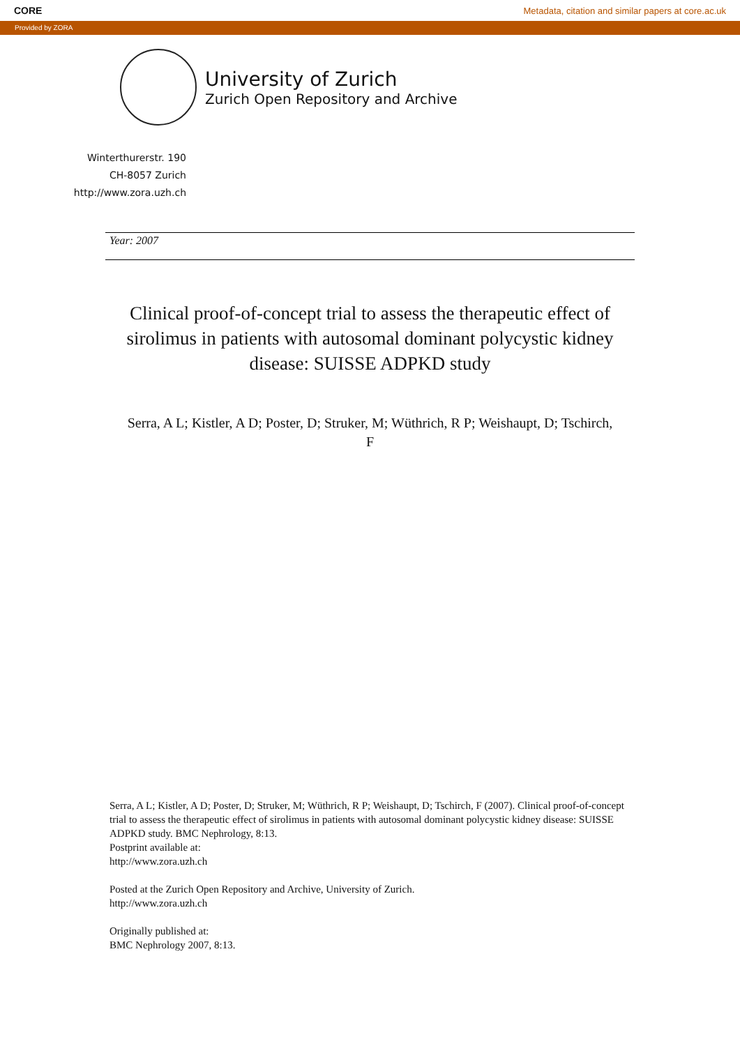CORE Metadata, citation and similar papers at core.ac.uk
Provided by ZORA
University of Zurich
Zurich Open Repository and Archive
Winterthurerstr. 190
CH-8057 Zurich
http://www.zora.uzh.ch
Year: 2007
Clinical proof-of-concept trial to assess the therapeutic effect of sirolimus in patients with autosomal dominant polycystic kidney disease: SUISSE ADPKD study
Serra, A L; Kistler, A D; Poster, D; Struker, M; Wüthrich, R P; Weishaupt, D; Tschirch, F
Serra, A L; Kistler, A D; Poster, D; Struker, M; Wüthrich, R P; Weishaupt, D; Tschirch, F (2007). Clinical proof-of-concept trial to assess the therapeutic effect of sirolimus in patients with autosomal dominant polycystic kidney disease: SUISSE ADPKD study. BMC Nephrology, 8:13.
Postprint available at:
http://www.zora.uzh.ch
Posted at the Zurich Open Repository and Archive, University of Zurich.
http://www.zora.uzh.ch
Originally published at:
BMC Nephrology 2007, 8:13.